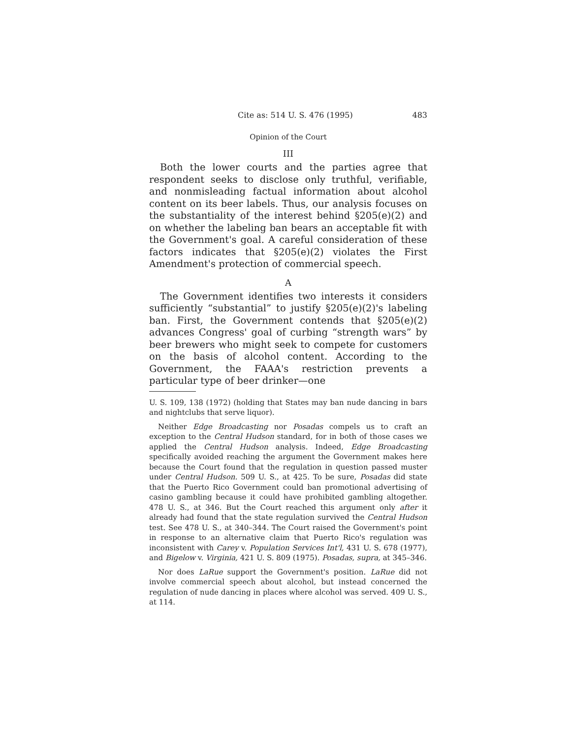Cite as: 514 U. S. 476 (1995) 483
Opinion of the Court
III
Both the lower courts and the parties agree that respondent seeks to disclose only truthful, verifiable, and nonmisleading factual information about alcohol content on its beer labels. Thus, our analysis focuses on the substantiality of the interest behind §205(e)(2) and on whether the labeling ban bears an acceptable fit with the Government's goal. A careful consideration of these factors indicates that §205(e)(2) violates the First Amendment's protection of commercial speech.
A
The Government identifies two interests it considers sufficiently “substantial” to justify §205(e)(2)'s labeling ban. First, the Government contends that §205(e)(2) advances Congress' goal of curbing “strength wars” by beer brewers who might seek to compete for customers on the basis of alcohol content. According to the Government, the FAAA's restriction prevents a particular type of beer drinker—one
U. S. 109, 138 (1972) (holding that States may ban nude dancing in bars and nightclubs that serve liquor).
Neither Edge Broadcasting nor Posadas compels us to craft an exception to the Central Hudson standard, for in both of those cases we applied the Central Hudson analysis. Indeed, Edge Broadcasting specifically avoided reaching the argument the Government makes here because the Court found that the regulation in question passed muster under Central Hudson. 509 U. S., at 425. To be sure, Posadas did state that the Puerto Rico Government could ban promotional advertising of casino gambling because it could have prohibited gambling altogether. 478 U. S., at 346. But the Court reached this argument only after it already had found that the state regulation survived the Central Hudson test. See 478 U. S., at 340–344. The Court raised the Government's point in response to an alternative claim that Puerto Rico's regulation was inconsistent with Carey v. Population Services Int'l, 431 U. S. 678 (1977), and Bigelow v. Virginia, 421 U. S. 809 (1975). Posadas, supra, at 345–346.
Nor does LaRue support the Government's position. LaRue did not involve commercial speech about alcohol, but instead concerned the regulation of nude dancing in places where alcohol was served. 409 U. S., at 114.